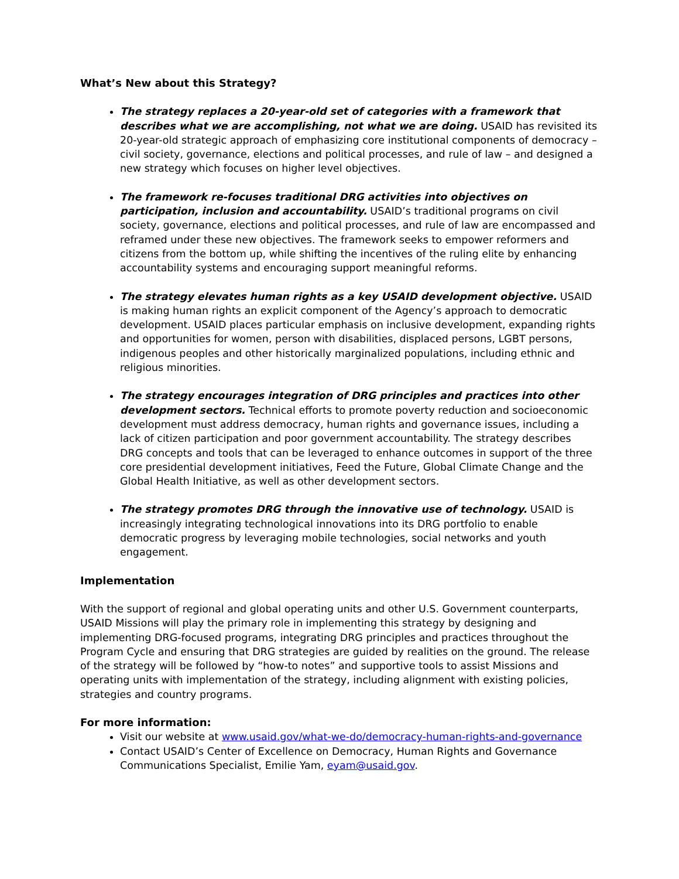What’s New about this Strategy?
The strategy replaces a 20-year-old set of categories with a framework that describes what we are accomplishing, not what we are doing. USAID has revisited its 20-year-old strategic approach of emphasizing core institutional components of democracy – civil society, governance, elections and political processes, and rule of law – and designed a new strategy which focuses on higher level objectives.
The framework re-focuses traditional DRG activities into objectives on participation, inclusion and accountability. USAID’s traditional programs on civil society, governance, elections and political processes, and rule of law are encompassed and reframed under these new objectives. The framework seeks to empower reformers and citizens from the bottom up, while shifting the incentives of the ruling elite by enhancing accountability systems and encouraging support meaningful reforms.
The strategy elevates human rights as a key USAID development objective. USAID is making human rights an explicit component of the Agency’s approach to democratic development. USAID places particular emphasis on inclusive development, expanding rights and opportunities for women, person with disabilities, displaced persons, LGBT persons, indigenous peoples and other historically marginalized populations, including ethnic and religious minorities.
The strategy encourages integration of DRG principles and practices into other development sectors. Technical efforts to promote poverty reduction and socioeconomic development must address democracy, human rights and governance issues, including a lack of citizen participation and poor government accountability. The strategy describes DRG concepts and tools that can be leveraged to enhance outcomes in support of the three core presidential development initiatives, Feed the Future, Global Climate Change and the Global Health Initiative, as well as other development sectors.
The strategy promotes DRG through the innovative use of technology. USAID is increasingly integrating technological innovations into its DRG portfolio to enable democratic progress by leveraging mobile technologies, social networks and youth engagement.
Implementation
With the support of regional and global operating units and other U.S. Government counterparts, USAID Missions will play the primary role in implementing this strategy by designing and implementing DRG-focused programs, integrating DRG principles and practices throughout the Program Cycle and ensuring that DRG strategies are guided by realities on the ground. The release of the strategy will be followed by “how-to notes” and supportive tools to assist Missions and operating units with implementation of the strategy, including alignment with existing policies, strategies and country programs.
For more information:
Visit our website at www.usaid.gov/what-we-do/democracy-human-rights-and-governance
Contact USAID’s Center of Excellence on Democracy, Human Rights and Governance Communications Specialist, Emilie Yam, eyam@usaid.gov.